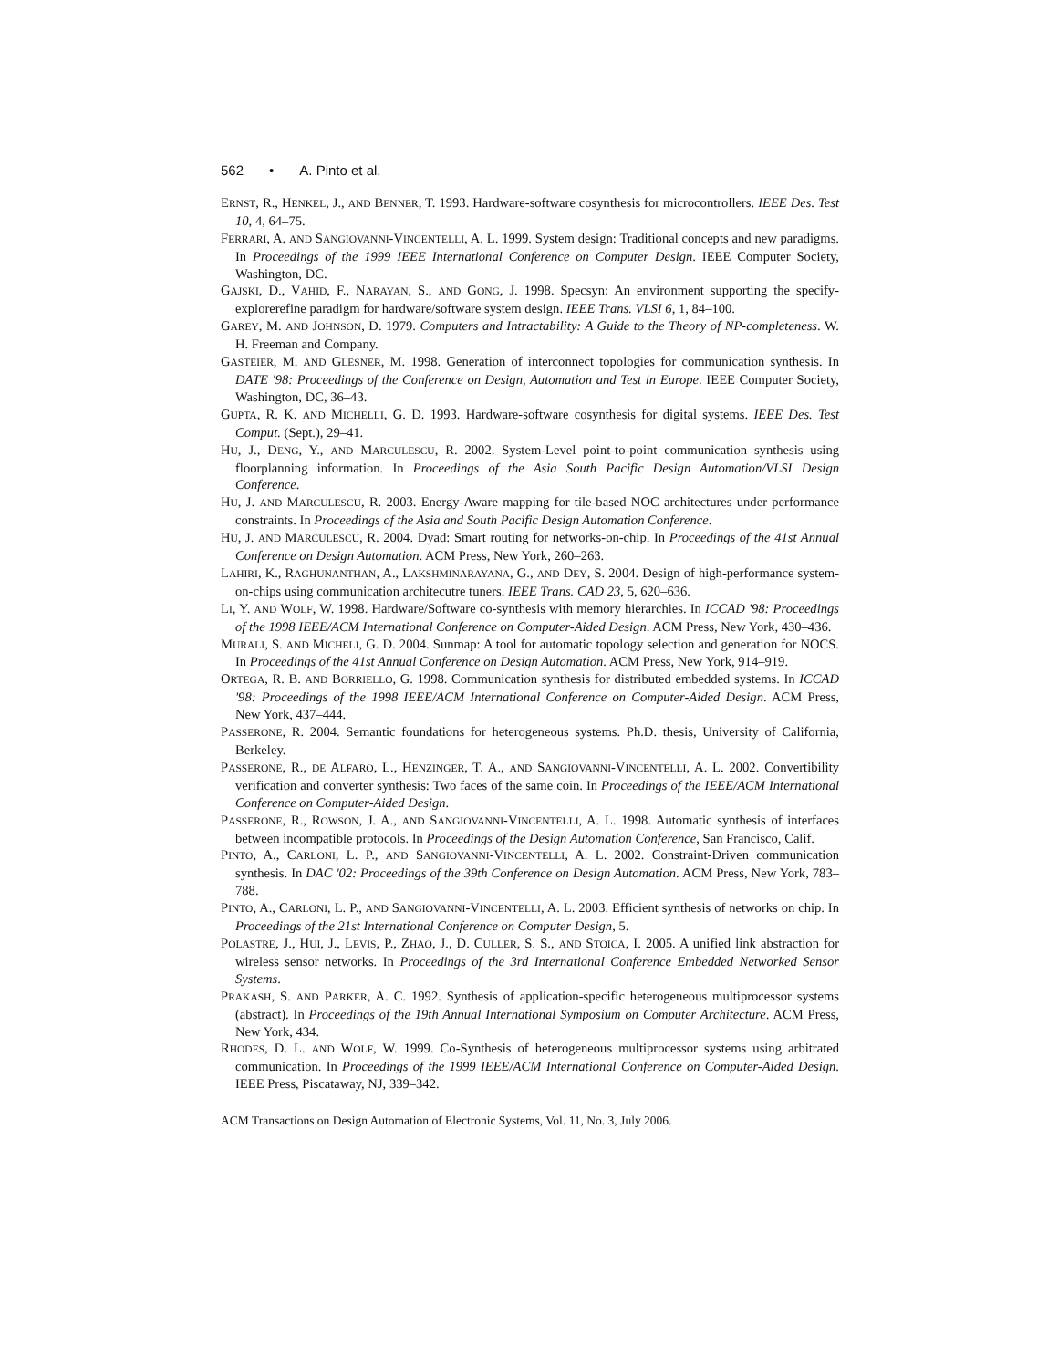562 • A. Pinto et al.
ERNST, R., HENKEL, J., AND BENNER, T. 1993. Hardware-software cosynthesis for microcontrollers. IEEE Des. Test 10, 4, 64–75.
FERRARI, A. AND SANGIOVANNI-VINCENTELLI, A. L. 1999. System design: Traditional concepts and new paradigms. In Proceedings of the 1999 IEEE International Conference on Computer Design. IEEE Computer Society, Washington, DC.
GAJSKI, D., VAHID, F., NARAYAN, S., AND GONG, J. 1998. Specsyn: An environment supporting the specify-explorerefine paradigm for hardware/software system design. IEEE Trans. VLSI 6, 1, 84–100.
GAREY, M. AND JOHNSON, D. 1979. Computers and Intractability: A Guide to the Theory of NP-completeness. W. H. Freeman and Company.
GASTEIER, M. AND GLESNER, M. 1998. Generation of interconnect topologies for communication synthesis. In DATE '98: Proceedings of the Conference on Design, Automation and Test in Europe. IEEE Computer Society, Washington, DC, 36–43.
GUPTA, R. K. AND MICHELLI, G. D. 1993. Hardware-software cosynthesis for digital systems. IEEE Des. Test Comput. (Sept.), 29–41.
HU, J., DENG, Y., AND MARCULESCU, R. 2002. System-Level point-to-point communication synthesis using floorplanning information. In Proceedings of the Asia South Pacific Design Automation/VLSI Design Conference.
HU, J. AND MARCULESCU, R. 2003. Energy-Aware mapping for tile-based NOC architectures under performance constraints. In Proceedings of the Asia and South Pacific Design Automation Conference.
HU, J. AND MARCULESCU, R. 2004. Dyad: Smart routing for networks-on-chip. In Proceedings of the 41st Annual Conference on Design Automation. ACM Press, New York, 260–263.
LAHIRI, K., RAGHUNANTHAN, A., LAKSHMINARAYANA, G., AND DEY, S. 2004. Design of high-performance system-on-chips using communication architecutre tuners. IEEE Trans. CAD 23, 5, 620–636.
LI, Y. AND WOLF, W. 1998. Hardware/Software co-synthesis with memory hierarchies. In ICCAD '98: Proceedings of the 1998 IEEE/ACM International Conference on Computer-Aided Design. ACM Press, New York, 430–436.
MURALI, S. AND MICHELI, G. D. 2004. Sunmap: A tool for automatic topology selection and generation for NOCS. In Proceedings of the 41st Annual Conference on Design Automation. ACM Press, New York, 914–919.
ORTEGA, R. B. AND BORRIELLO, G. 1998. Communication synthesis for distributed embedded systems. In ICCAD '98: Proceedings of the 1998 IEEE/ACM International Conference on Computer-Aided Design. ACM Press, New York, 437–444.
PASSERONE, R. 2004. Semantic foundations for heterogeneous systems. Ph.D. thesis, University of California, Berkeley.
PASSERONE, R., DE ALFARO, L., HENZINGER, T. A., AND SANGIOVANNI-VINCENTELLI, A. L. 2002. Convertibility verification and converter synthesis: Two faces of the same coin. In Proceedings of the IEEE/ACM International Conference on Computer-Aided Design.
PASSERONE, R., ROWSON, J. A., AND SANGIOVANNI-VINCENTELLI, A. L. 1998. Automatic synthesis of interfaces between incompatible protocols. In Proceedings of the Design Automation Conference, San Francisco, Calif.
PINTO, A., CARLONI, L. P., AND SANGIOVANNI-VINCENTELLI, A. L. 2002. Constraint-Driven communication synthesis. In DAC '02: Proceedings of the 39th Conference on Design Automation. ACM Press, New York, 783–788.
PINTO, A., CARLONI, L. P., AND SANGIOVANNI-VINCENTELLI, A. L. 2003. Efficient synthesis of networks on chip. In Proceedings of the 21st International Conference on Computer Design, 5.
POLASTRE, J., HUI, J., LEVIS, P., ZHAO, J., D. CULLER, S. S., AND STOICA, I. 2005. A unified link abstraction for wireless sensor networks. In Proceedings of the 3rd International Conference Embedded Networked Sensor Systems.
PRAKASH, S. AND PARKER, A. C. 1992. Synthesis of application-specific heterogeneous multiprocessor systems (abstract). In Proceedings of the 19th Annual International Symposium on Computer Architecture. ACM Press, New York, 434.
RHODES, D. L. AND WOLF, W. 1999. Co-Synthesis of heterogeneous multiprocessor systems using arbitrated communication. In Proceedings of the 1999 IEEE/ACM International Conference on Computer-Aided Design. IEEE Press, Piscataway, NJ, 339–342.
ACM Transactions on Design Automation of Electronic Systems, Vol. 11, No. 3, July 2006.